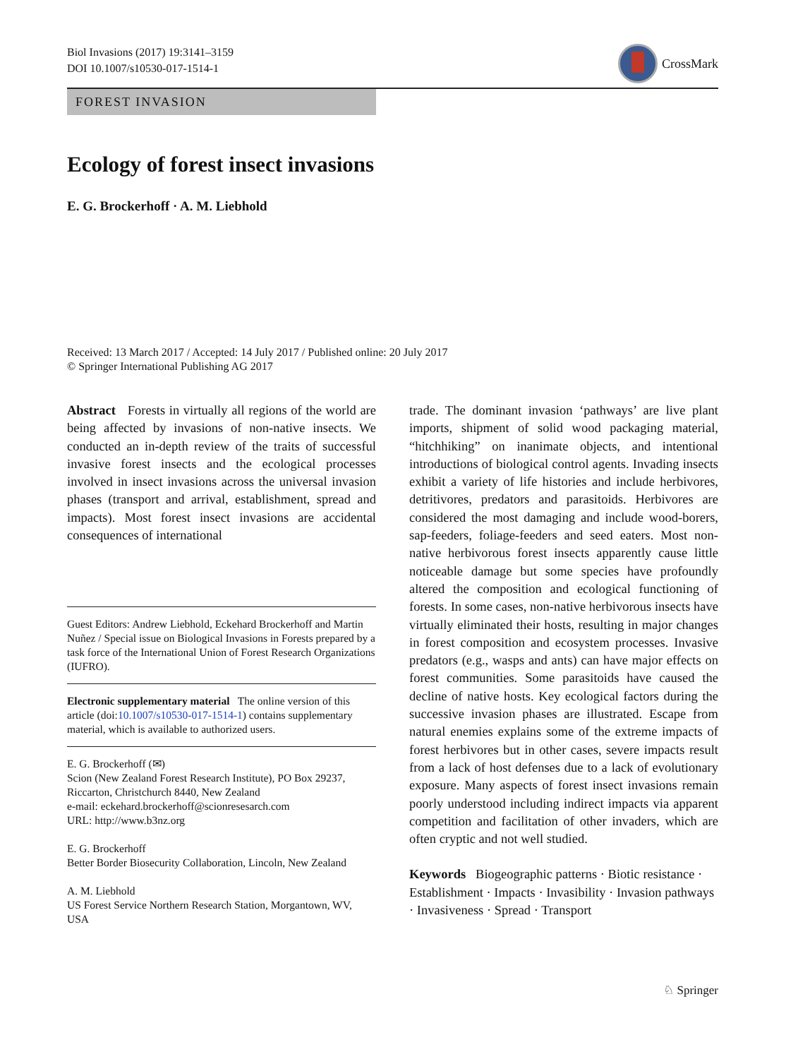Biol Invasions (2017) 19:3141–3159
DOI 10.1007/s10530-017-1514-1
CrossMark
FOREST INVASION
Ecology of forest insect invasions
E. G. Brockerhoff · A. M. Liebhold
Received: 13 March 2017 / Accepted: 14 July 2017 / Published online: 20 July 2017
© Springer International Publishing AG 2017
Abstract Forests in virtually all regions of the world are being affected by invasions of non-native insects. We conducted an in-depth review of the traits of successful invasive forest insects and the ecological processes involved in insect invasions across the universal invasion phases (transport and arrival, establishment, spread and impacts). Most forest insect invasions are accidental consequences of international
Guest Editors: Andrew Liebhold, Eckehard Brockerhoff and Martin Nuñez / Special issue on Biological Invasions in Forests prepared by a task force of the International Union of Forest Research Organizations (IUFRO).
Electronic supplementary material The online version of this article (doi:10.1007/s10530-017-1514-1) contains supplementary material, which is available to authorized users.
E. G. Brockerhoff (✉)
Scion (New Zealand Forest Research Institute), PO Box 29237, Riccarton, Christchurch 8440, New Zealand
e-mail: eckehard.brockerhoff@scionresesarch.com
URL: http://www.b3nz.org
E. G. Brockerhoff
Better Border Biosecurity Collaboration, Lincoln, New Zealand
A. M. Liebhold
US Forest Service Northern Research Station, Morgantown, WV, USA
trade. The dominant invasion ‘pathways’ are live plant imports, shipment of solid wood packaging material, “hitchhiking” on inanimate objects, and intentional introductions of biological control agents. Invading insects exhibit a variety of life histories and include herbivores, detritivores, predators and parasitoids. Herbivores are considered the most damaging and include wood-borers, sap-feeders, foliage-feeders and seed eaters. Most non-native herbivorous forest insects apparently cause little noticeable damage but some species have profoundly altered the composition and ecological functioning of forests. In some cases, non-native herbivorous insects have virtually eliminated their hosts, resulting in major changes in forest composition and ecosystem processes. Invasive predators (e.g., wasps and ants) can have major effects on forest communities. Some parasitoids have caused the decline of native hosts. Key ecological factors during the successive invasion phases are illustrated. Escape from natural enemies explains some of the extreme impacts of forest herbivores but in other cases, severe impacts result from a lack of host defenses due to a lack of evolutionary exposure. Many aspects of forest insect invasions remain poorly understood including indirect impacts via apparent competition and facilitation of other invaders, which are often cryptic and not well studied.
Keywords Biogeographic patterns · Biotic resistance · Establishment · Impacts · Invasibility · Invasion pathways · Invasiveness · Spread · Transport
♘ Springer